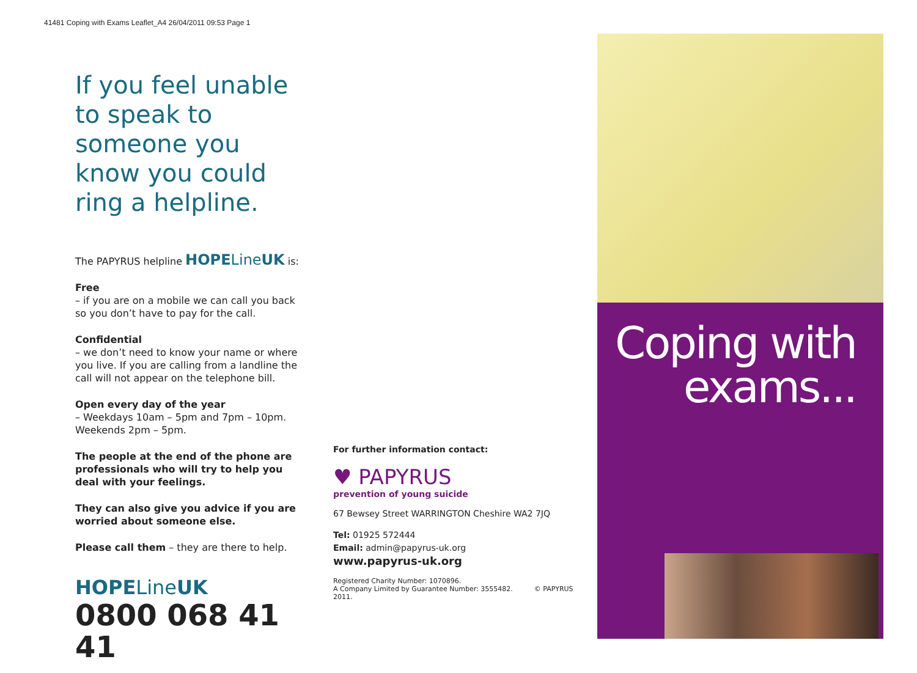41481 Coping with Exams Leaflet_A4 26/04/2011 09:53 Page 1
If you feel unable to speak to someone you know you could ring a helpline.
The PAPYRUS helpline HOPE Line UK is:
Free
– if you are on a mobile we can call you back so you don’t have to pay for the call.
Confidential
– we don’t need to know your name or where you live. If you are calling from a landline the call will not appear on the telephone bill.
Open every day of the year
– Weekdays 10am – 5pm and 7pm – 10pm. Weekends 2pm – 5pm.
The people at the end of the phone are professionals who will try to help you deal with your feelings.
They can also give you advice if you are worried about someone else.
Please call them – they are there to help.
HOPELineUK
0800 068 41 41
For further information contact:
♥ PAPYRUS
prevention of young suicide
67 Bewsey Street WARRINGTON Cheshire WA2 7JQ
Tel: 01925 572444
Email: admin@papyrus-uk.org
www.papyrus-uk.org
Registered Charity Number: 1070896.
A Company Limited by Guarantee Number: 3555482. © PAPYRUS 2011.
Coping with
exams...